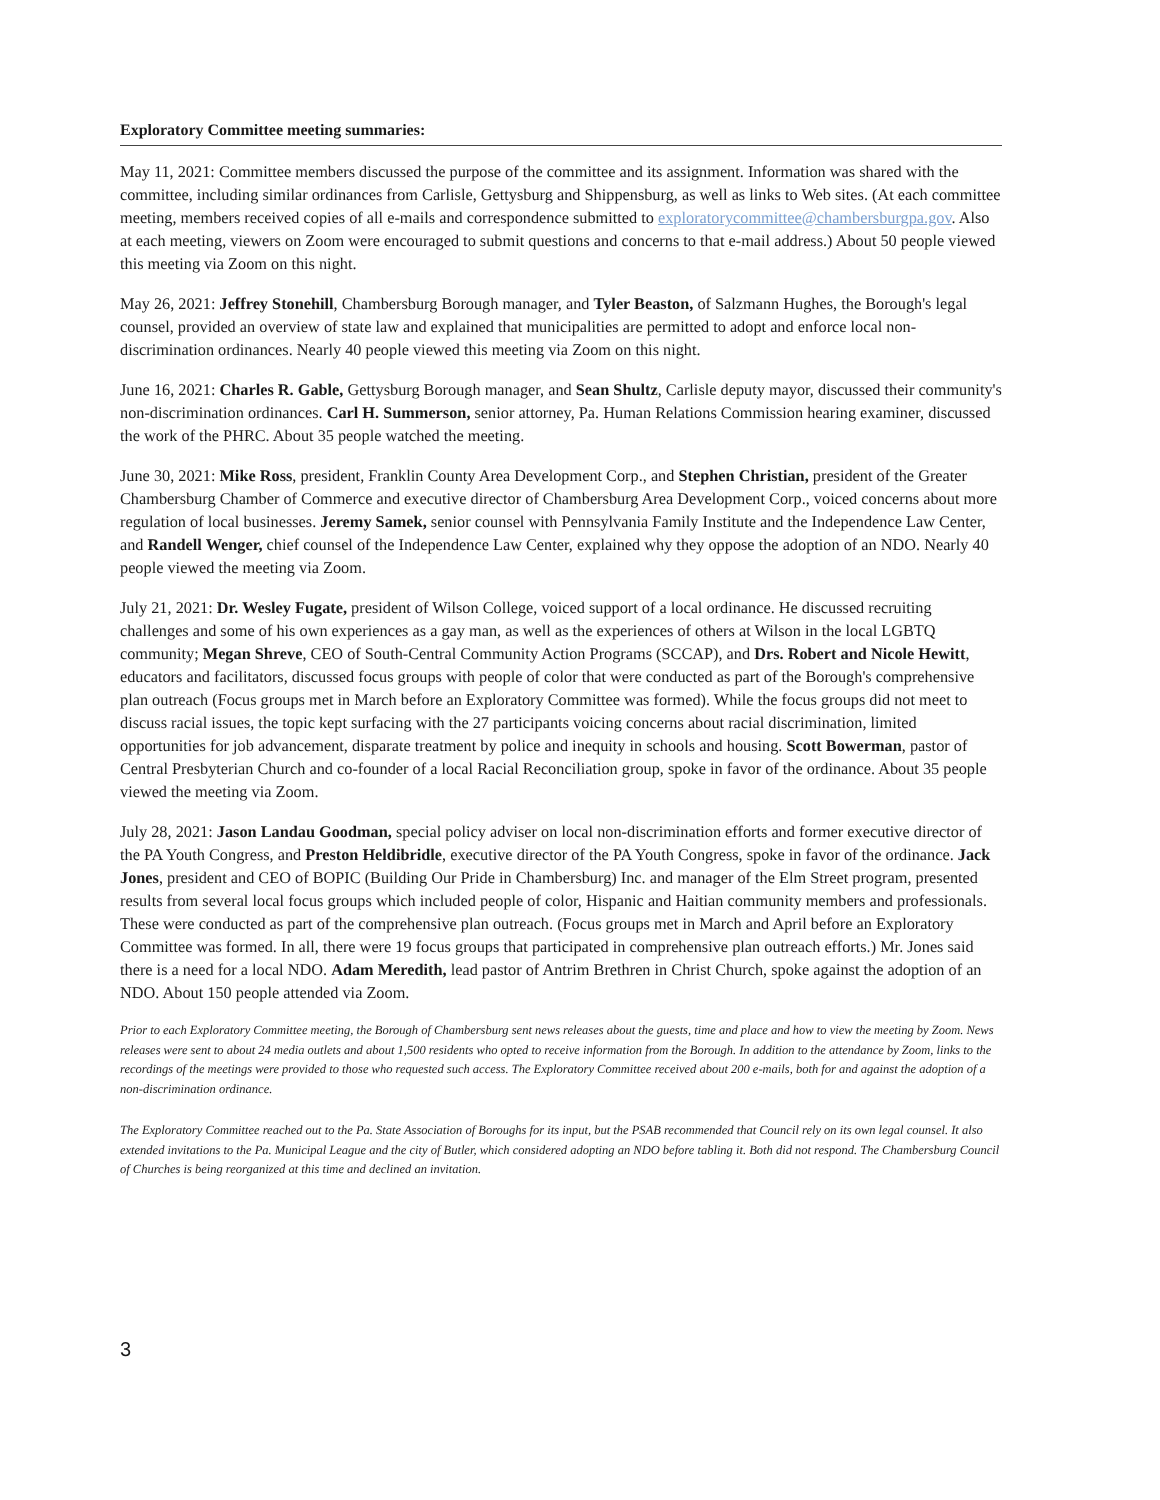Exploratory Committee meeting summaries:
May 11, 2021: Committee members discussed the purpose of the committee and its assignment. Information was shared with the committee, including similar ordinances from Carlisle, Gettysburg and Shippensburg, as well as links to Web sites. (At each committee meeting, members received copies of all e-mails and correspondence submitted to exploratorycommittee@chambersburgpa.gov. Also at each meeting, viewers on Zoom were encouraged to submit questions and concerns to that e-mail address.) About 50 people viewed this meeting via Zoom on this night.
May 26, 2021: Jeffrey Stonehill, Chambersburg Borough manager, and Tyler Beaston, of Salzmann Hughes, the Borough's legal counsel, provided an overview of state law and explained that municipalities are permitted to adopt and enforce local non-discrimination ordinances. Nearly 40 people viewed this meeting via Zoom on this night.
June 16, 2021: Charles R. Gable, Gettysburg Borough manager, and Sean Shultz, Carlisle deputy mayor, discussed their community's non-discrimination ordinances. Carl H. Summerson, senior attorney, Pa. Human Relations Commission hearing examiner, discussed the work of the PHRC. About 35 people watched the meeting.
June 30, 2021: Mike Ross, president, Franklin County Area Development Corp., and Stephen Christian, president of the Greater Chambersburg Chamber of Commerce and executive director of Chambersburg Area Development Corp., voiced concerns about more regulation of local businesses. Jeremy Samek, senior counsel with Pennsylvania Family Institute and the Independence Law Center, and Randell Wenger, chief counsel of the Independence Law Center, explained why they oppose the adoption of an NDO. Nearly 40 people viewed the meeting via Zoom.
July 21, 2021: Dr. Wesley Fugate, president of Wilson College, voiced support of a local ordinance. He discussed recruiting challenges and some of his own experiences as a gay man, as well as the experiences of others at Wilson in the local LGBTQ community; Megan Shreve, CEO of South-Central Community Action Programs (SCCAP), and Drs. Robert and Nicole Hewitt, educators and facilitators, discussed focus groups with people of color that were conducted as part of the Borough's comprehensive plan outreach (Focus groups met in March before an Exploratory Committee was formed). While the focus groups did not meet to discuss racial issues, the topic kept surfacing with the 27 participants voicing concerns about racial discrimination, limited opportunities for job advancement, disparate treatment by police and inequity in schools and housing. Scott Bowerman, pastor of Central Presbyterian Church and co-founder of a local Racial Reconciliation group, spoke in favor of the ordinance. About 35 people viewed the meeting via Zoom.
July 28, 2021: Jason Landau Goodman, special policy adviser on local non-discrimination efforts and former executive director of the PA Youth Congress, and Preston Heldibridle, executive director of the PA Youth Congress, spoke in favor of the ordinance. Jack Jones, president and CEO of BOPIC (Building Our Pride in Chambersburg) Inc. and manager of the Elm Street program, presented results from several local focus groups which included people of color, Hispanic and Haitian community members and professionals. These were conducted as part of the comprehensive plan outreach. (Focus groups met in March and April before an Exploratory Committee was formed. In all, there were 19 focus groups that participated in comprehensive plan outreach efforts.) Mr. Jones said there is a need for a local NDO. Adam Meredith, lead pastor of Antrim Brethren in Christ Church, spoke against the adoption of an NDO. About 150 people attended via Zoom.
Prior to each Exploratory Committee meeting, the Borough of Chambersburg sent news releases about the guests, time and place and how to view the meeting by Zoom. News releases were sent to about 24 media outlets and about 1,500 residents who opted to receive information from the Borough. In addition to the attendance by Zoom, links to the recordings of the meetings were provided to those who requested such access. The Exploratory Committee received about 200 e-mails, both for and against the adoption of a non-discrimination ordinance.
The Exploratory Committee reached out to the Pa. State Association of Boroughs for its input, but the PSAB recommended that Council rely on its own legal counsel. It also extended invitations to the Pa. Municipal League and the city of Butler, which considered adopting an NDO before tabling it. Both did not respond. The Chambersburg Council of Churches is being reorganized at this time and declined an invitation.
3